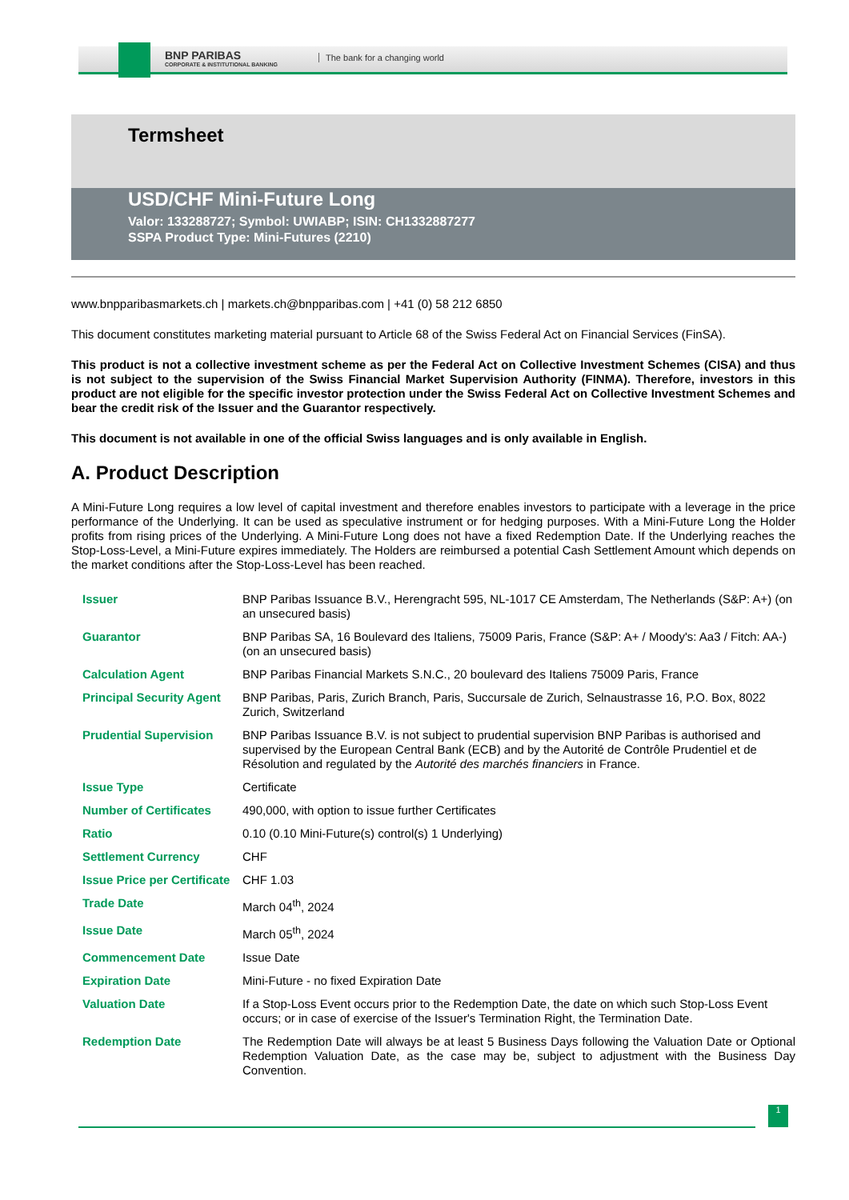BNP PARIBAS
CORPORATE & INSTITUTIONAL BANKING
The bank for a changing world
Termsheet
USD/CHF Mini-Future Long
Valor: 133288727; Symbol: UWIABP; ISIN: CH1332887277
SSPA Product Type: Mini-Futures (2210)
www.bnpparibasmarkets.ch | markets.ch@bnpparibas.com | +41 (0) 58 212 6850
This document constitutes marketing material pursuant to Article 68 of the Swiss Federal Act on Financial Services (FinSA).
This product is not a collective investment scheme as per the Federal Act on Collective Investment Schemes (CISA) and thus is not subject to the supervision of the Swiss Financial Market Supervision Authority (FINMA). Therefore, investors in this product are not eligible for the specific investor protection under the Swiss Federal Act on Collective Investment Schemes and bear the credit risk of the Issuer and the Guarantor respectively.
This document is not available in one of the official Swiss languages and is only available in English.
A. Product Description
A Mini-Future Long requires a low level of capital investment and therefore enables investors to participate with a leverage in the price performance of the Underlying. It can be used as speculative instrument or for hedging purposes. With a Mini-Future Long the Holder profits from rising prices of the Underlying. A Mini-Future Long does not have a fixed Redemption Date. If the Underlying reaches the Stop-Loss-Level, a Mini-Future expires immediately. The Holders are reimbursed a potential Cash Settlement Amount which depends on the market conditions after the Stop-Loss-Level has been reached.
| Issuer | BNP Paribas Issuance B.V., Herengracht 595, NL-1017 CE Amsterdam, The Netherlands (S&P: A+) (on an unsecured basis) |
| Guarantor | BNP Paribas SA, 16 Boulevard des Italiens, 75009 Paris, France (S&P: A+ / Moody's: Aa3 / Fitch: AA-) (on an unsecured basis) |
| Calculation Agent | BNP Paribas Financial Markets S.N.C., 20 boulevard des Italiens 75009 Paris, France |
| Principal Security Agent | BNP Paribas, Paris, Zurich Branch, Paris, Succursale de Zurich, Selnaustrasse 16, P.O. Box, 8022 Zurich, Switzerland |
| Prudential Supervision | BNP Paribas Issuance B.V. is not subject to prudential supervision BNP Paribas is authorised and supervised by the European Central Bank (ECB) and by the Autorité de Contrôle Prudentiel et de Résolution and regulated by the Autorité des marchés financiers in France. |
| Issue Type | Certificate |
| Number of Certificates | 490,000, with option to issue further Certificates |
| Ratio | 0.10 (0.10 Mini-Future(s) control(s) 1 Underlying) |
| Settlement Currency | CHF |
| Issue Price per Certificate | CHF 1.03 |
| Trade Date | March 04<sup>th</sup>, 2024 |
| Issue Date | March 05<sup>th</sup>, 2024 |
| Commencement Date | Issue Date |
| Expiration Date | Mini-Future - no fixed Expiration Date |
| Valuation Date | If a Stop-Loss Event occurs prior to the Redemption Date, the date on which such Stop-Loss Event occurs; or in case of exercise of the Issuer's Termination Right, the Termination Date. |
| Redemption Date | The Redemption Date will always be at least 5 Business Days following the Valuation Date or Optional Redemption Valuation Date, as the case may be, subject to adjustment with the Business Day Convention. |
1